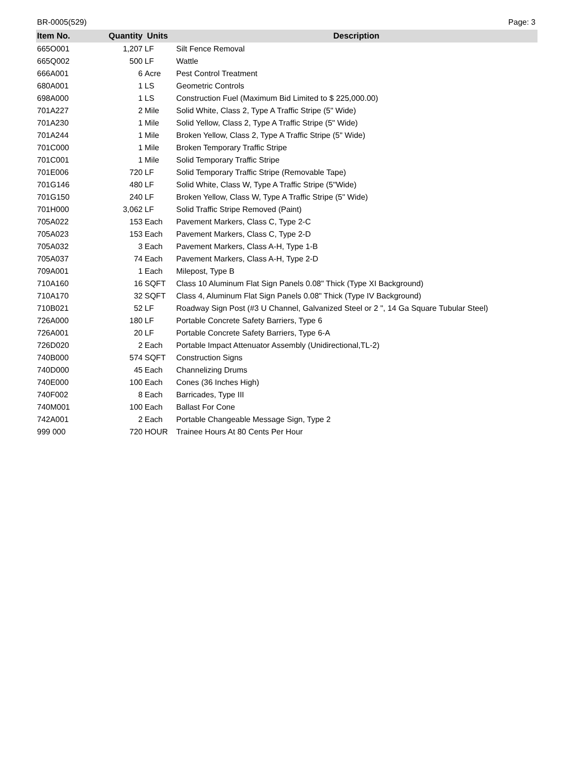BR-0005(529) Page: 3
| Item No. | Quantity | Units | Description |
| --- | --- | --- | --- |
| 665O001 | 1,207 | LF | Silt Fence Removal |
| 665Q002 | 500 | LF | Wattle |
| 666A001 | 6 | Acre | Pest Control Treatment |
| 680A001 | 1 | LS | Geometric Controls |
| 698A000 | 1 | LS | Construction Fuel (Maximum Bid Limited to $ 225,000.00) |
| 701A227 | 2 | Mile | Solid White, Class 2, Type A Traffic Stripe (5" Wide) |
| 701A230 | 1 | Mile | Solid Yellow, Class 2, Type A Traffic Stripe (5" Wide) |
| 701A244 | 1 | Mile | Broken Yellow, Class 2, Type A Traffic Stripe (5" Wide) |
| 701C000 | 1 | Mile | Broken Temporary Traffic Stripe |
| 701C001 | 1 | Mile | Solid Temporary Traffic Stripe |
| 701E006 | 720 | LF | Solid Temporary Traffic Stripe (Removable Tape) |
| 701G146 | 480 | LF | Solid White, Class W, Type A Traffic Stripe (5"Wide) |
| 701G150 | 240 | LF | Broken Yellow, Class W, Type A Traffic Stripe (5" Wide) |
| 701H000 | 3,062 | LF | Solid Traffic Stripe Removed (Paint) |
| 705A022 | 153 | Each | Pavement Markers, Class C, Type 2-C |
| 705A023 | 153 | Each | Pavement Markers, Class C, Type 2-D |
| 705A032 | 3 | Each | Pavement Markers, Class A-H, Type 1-B |
| 705A037 | 74 | Each | Pavement Markers, Class A-H, Type 2-D |
| 709A001 | 1 | Each | Milepost, Type B |
| 710A160 | 16 | SQFT | Class 10 Aluminum Flat Sign Panels 0.08" Thick (Type XI Background) |
| 710A170 | 32 | SQFT | Class 4, Aluminum Flat Sign Panels 0.08" Thick (Type IV Background) |
| 710B021 | 52 | LF | Roadway Sign Post (#3 U Channel, Galvanized Steel or 2 ", 14 Ga Square Tubular Steel) |
| 726A000 | 180 | LF | Portable Concrete Safety Barriers, Type 6 |
| 726A001 | 20 | LF | Portable Concrete Safety Barriers, Type 6-A |
| 726D020 | 2 | Each | Portable Impact Attenuator Assembly (Unidirectional,TL-2) |
| 740B000 | 574 | SQFT | Construction Signs |
| 740D000 | 45 | Each | Channelizing Drums |
| 740E000 | 100 | Each | Cones (36 Inches High) |
| 740F002 | 8 | Each | Barricades, Type III |
| 740M001 | 100 | Each | Ballast For Cone |
| 742A001 | 2 | Each | Portable Changeable Message Sign, Type 2 |
| 999 000 | 720 | HOUR | Trainee Hours At 80 Cents Per Hour |